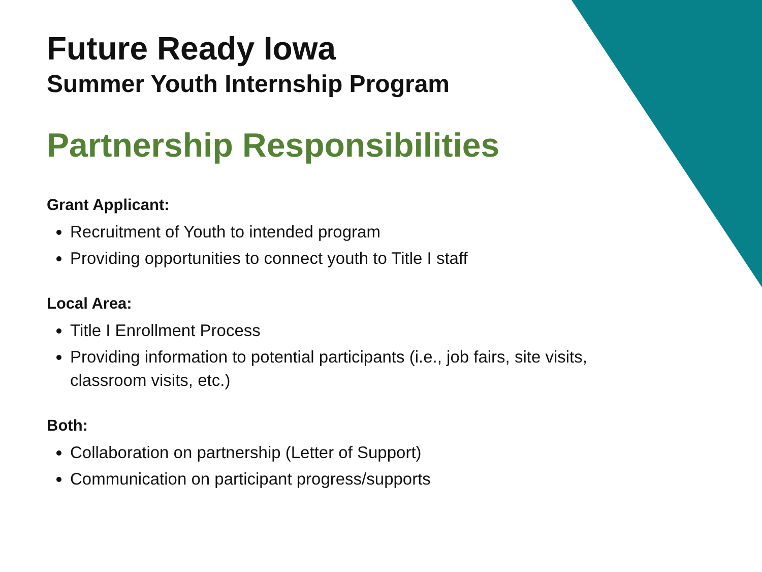Future Ready Iowa
Summer Youth Internship Program
Partnership Responsibilities
Grant Applicant:
Recruitment of Youth to intended program
Providing opportunities to connect youth to Title I staff
Local Area:
Title I Enrollment Process
Providing information to potential participants (i.e., job fairs, site visits, classroom visits, etc.)
Both:
Collaboration on partnership (Letter of Support)
Communication on participant progress/supports